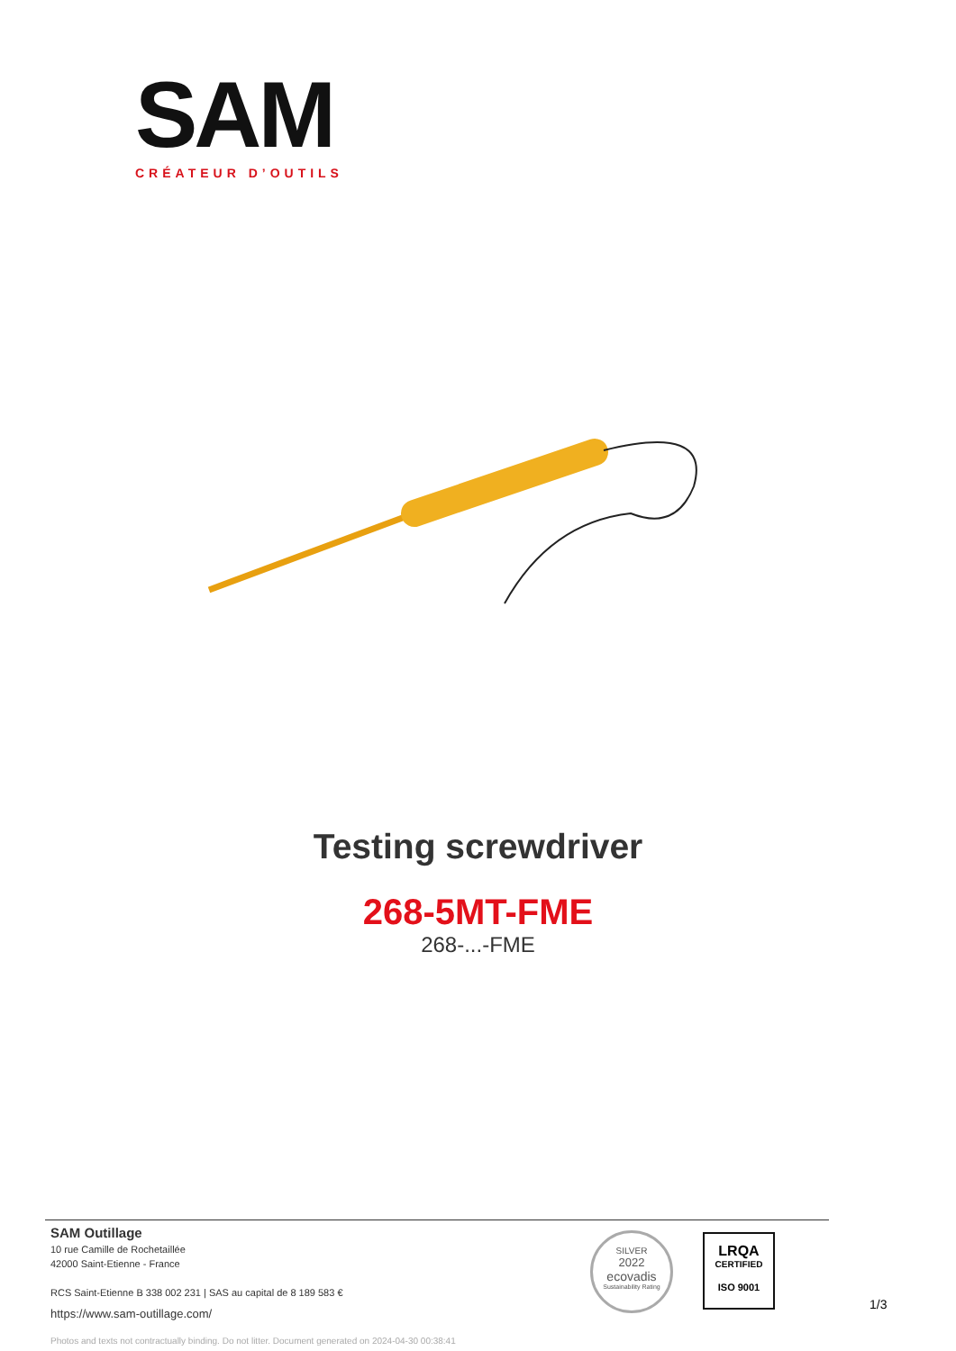SAM
CRÉATEUR D’OUTILS
Testing screwdriver
268-5MT-FME
268-...-FME
SAM Outillage
10 rue Camille de Rochetaillée
42000 Saint-Etienne - France
RCS Saint-Etienne B 338 002 231 | SAS au capital de 8 189 583 €
https://www.sam-outillage.com/
Photos and texts not contractually binding. Do not litter. Document generated on 2024-04-30 00:38:41
SILVER
2022
ecovadis
Sustainability Rating
LRQA
CERTIFIED
ISO 9001
1/3